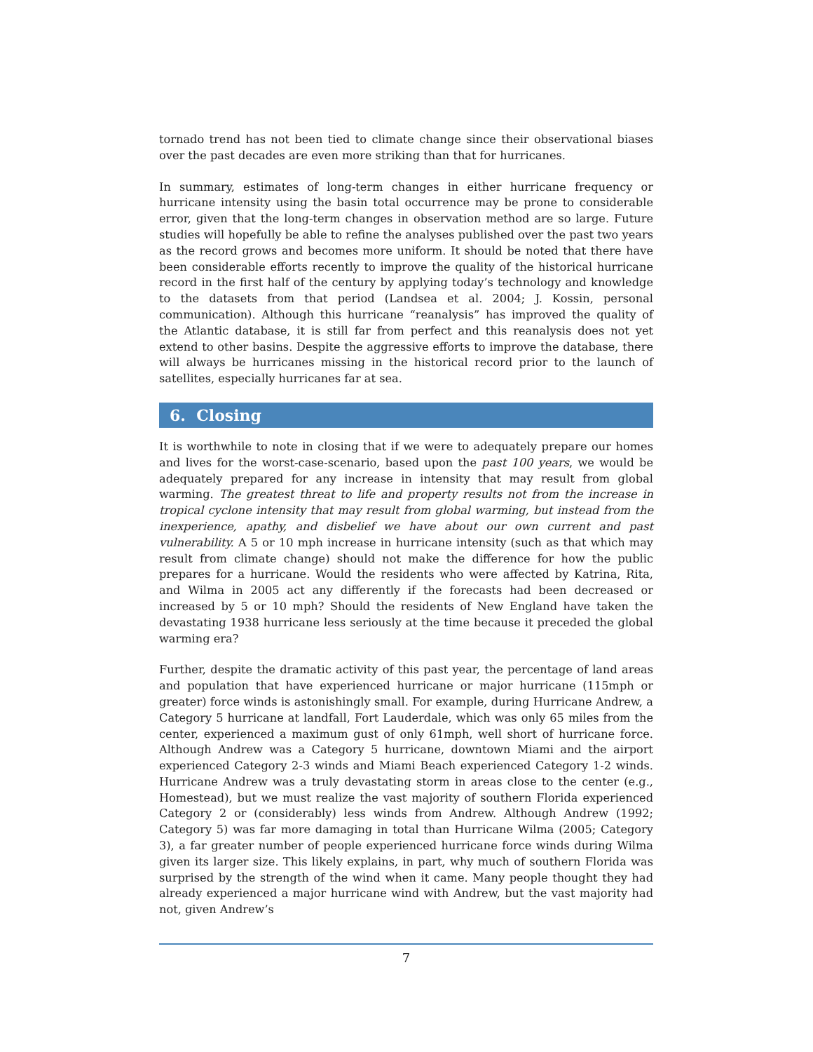tornado trend has not been tied to climate change since their observational biases over the past decades are even more striking than that for hurricanes.
In summary, estimates of long-term changes in either hurricane frequency or hurricane intensity using the basin total occurrence may be prone to considerable error, given that the long-term changes in observation method are so large. Future studies will hopefully be able to refine the analyses published over the past two years as the record grows and becomes more uniform. It should be noted that there have been considerable efforts recently to improve the quality of the historical hurricane record in the first half of the century by applying today’s technology and knowledge to the datasets from that period (Landsea et al. 2004; J. Kossin, personal communication). Although this hurricane “reanalysis” has improved the quality of the Atlantic database, it is still far from perfect and this reanalysis does not yet extend to other basins. Despite the aggressive efforts to improve the database, there will always be hurricanes missing in the historical record prior to the launch of satellites, especially hurricanes far at sea.
6. Closing
It is worthwhile to note in closing that if we were to adequately prepare our homes and lives for the worst-case-scenario, based upon the past 100 years, we would be adequately prepared for any increase in intensity that may result from global warming. The greatest threat to life and property results not from the increase in tropical cyclone intensity that may result from global warming, but instead from the inexperience, apathy, and disbelief we have about our own current and past vulnerability. A 5 or 10 mph increase in hurricane intensity (such as that which may result from climate change) should not make the difference for how the public prepares for a hurricane. Would the residents who were affected by Katrina, Rita, and Wilma in 2005 act any differently if the forecasts had been decreased or increased by 5 or 10 mph? Should the residents of New England have taken the devastating 1938 hurricane less seriously at the time because it preceded the global warming era?
Further, despite the dramatic activity of this past year, the percentage of land areas and population that have experienced hurricane or major hurricane (115mph or greater) force winds is astonishingly small. For example, during Hurricane Andrew, a Category 5 hurricane at landfall, Fort Lauderdale, which was only 65 miles from the center, experienced a maximum gust of only 61mph, well short of hurricane force. Although Andrew was a Category 5 hurricane, downtown Miami and the airport experienced Category 2-3 winds and Miami Beach experienced Category 1-2 winds. Hurricane Andrew was a truly devastating storm in areas close to the center (e.g., Homestead), but we must realize the vast majority of southern Florida experienced Category 2 or (considerably) less winds from Andrew. Although Andrew (1992; Category 5) was far more damaging in total than Hurricane Wilma (2005; Category 3), a far greater number of people experienced hurricane force winds during Wilma given its larger size. This likely explains, in part, why much of southern Florida was surprised by the strength of the wind when it came. Many people thought they had already experienced a major hurricane wind with Andrew, but the vast majority had not, given Andrew’s
7